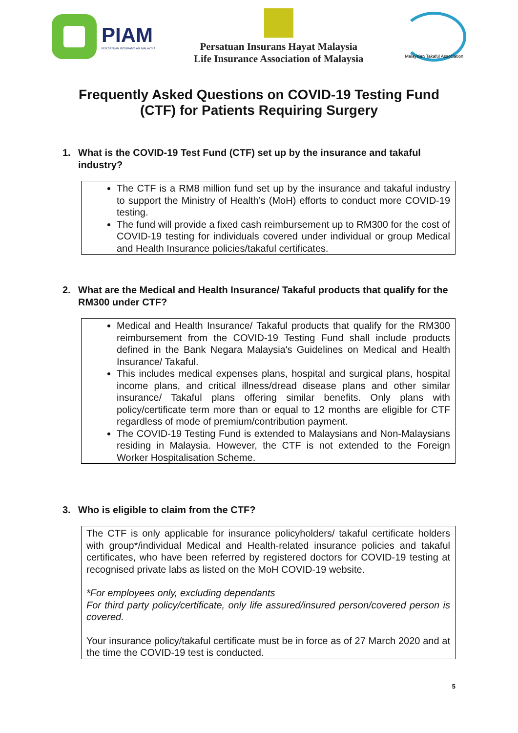PIAM
PERSATUAN INSURANS AM MALAYSIA
Persatuan Insurans Hayat Malaysia
Life Insurance Association of Malaysia
Malaysian Takaful Association
Frequently Asked Questions on COVID-19 Testing Fund (CTF) for Patients Requiring Surgery
1. What is the COVID-19 Test Fund (CTF) set up by the insurance and takaful industry?
The CTF is a RM8 million fund set up by the insurance and takaful industry to support the Ministry of Health’s (MoH) efforts to conduct more COVID-19 testing.
The fund will provide a fixed cash reimbursement up to RM300 for the cost of COVID-19 testing for individuals covered under individual or group Medical and Health Insurance policies/takaful certificates.
2. What are the Medical and Health Insurance/ Takaful products that qualify for the RM300 under CTF?
Medical and Health Insurance/ Takaful products that qualify for the RM300 reimbursement from the COVID-19 Testing Fund shall include products defined in the Bank Negara Malaysia's Guidelines on Medical and Health Insurance/ Takaful.
This includes medical expenses plans, hospital and surgical plans, hospital income plans, and critical illness/dread disease plans and other similar insurance/ Takaful plans offering similar benefits. Only plans with policy/certificate term more than or equal to 12 months are eligible for CTF regardless of mode of premium/contribution payment.
The COVID-19 Testing Fund is extended to Malaysians and Non-Malaysians residing in Malaysia. However, the CTF is not extended to the Foreign Worker Hospitalisation Scheme.
3. Who is eligible to claim from the CTF?
The CTF is only applicable for insurance policyholders/ takaful certificate holders with group*/individual Medical and Health-related insurance policies and takaful certificates, who have been referred by registered doctors for COVID-19 testing at recognised private labs as listed on the MoH COVID-19 website.
*For employees only, excluding dependants
For third party policy/certificate, only life assured/insured person/covered person is covered.
Your insurance policy/takaful certificate must be in force as of 27 March 2020 and at the time the COVID-19 test is conducted.
5